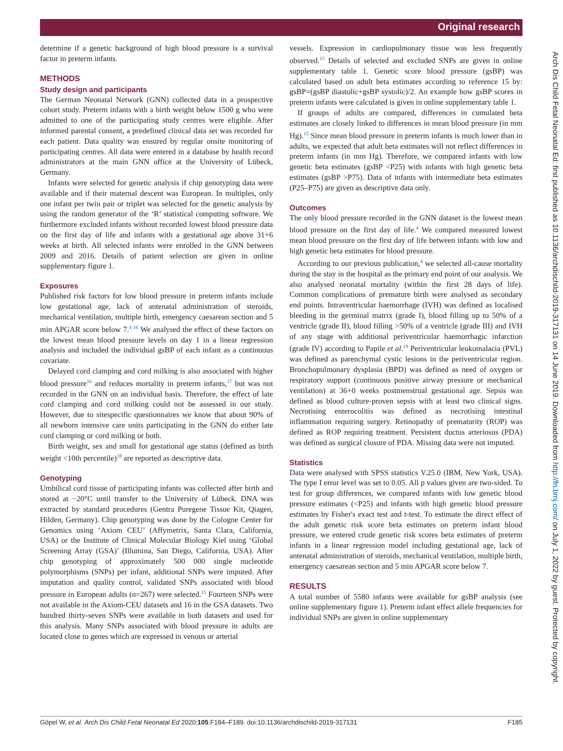Original research
determine if a genetic background of high blood pressure is a survival factor in preterm infants.
METHODS
Study design and participants
The German Neonatal Network (GNN) collected data in a prospective cohort study. Preterm infants with a birth weight below 1500 g who were admitted to one of the participating study centres were eligible. After informed parental consent, a predefined clinical data set was recorded for each patient. Data quality was ensured by regular onsite monitoring of participating centres. All data were entered in a database by health record administrators at the main GNN office at the University of Lübeck, Germany.
Infants were selected for genetic analysis if chip genotyping data were available and if their maternal descent was European. In multiples, only one infant per twin pair or triplet was selected for the genetic analysis by using the random generator of the ‘R’ statistical computing software. We furthermore excluded infants without recorded lowest blood pressure data on the first day of life and infants with a gestational age above 31+6 weeks at birth. All selected infants were enrolled in the GNN between 2009 and 2016. Details of patient selection are given in online supplementary figure 1.
Exposures
Published risk factors for low blood pressure in preterm infants include low gestational age, lack of antenatal administration of steroids, mechanical ventilation, multiple birth, emergency caesarean section and 5 min APGAR score below 7.<sup>4 16</sup> We analysed the effect of these factors on the lowest mean blood pressure levels on day 1 in a linear regression analysis and included the individual gsBP of each infant as a continuous covariate.
Delayed cord clamping and cord milking is also associated with higher blood pressure<sup>16</sup> and reduces mortality in preterm infants,<sup>17</sup> but was not recorded in the GNN on an individual basis. Therefore, the effect of late cord clamping and cord milking could not be assessed in our study. However, due to sitespecific questionnaires we know that about 90% of all newborn intensive care units participating in the GNN do either late cord clamping or cord milking or both.
Birth weight, sex and small for gestational age status (defined as birth weight <10th percentile)<sup>18</sup> are reported as descriptive data.
Genotyping
Umbilical cord tissue of participating infants was collected after birth and stored at −20°C until transfer to the University of Lübeck. DNA was extracted by standard procedures (Gentra Puregene Tissue Kit, Qiagen, Hilden, Germany). Chip genotyping was done by the Cologne Center for Genomics using ‘Axiom CEU’ (Affymetrix, Santa Clara, California, USA) or the Institute of Clinical Molecular Biology Kiel using ‘Global Screening Array (GSA)’ (Illumina, San Diego, California, USA). After chip genotyping of approximately 500 000 single nucleotide polymorphisms (SNPs) per infant, additional SNPs were imputed. After imputation and quality control, validated SNPs associated with blood pressure in European adults (n=267) were selected.<sup>15</sup> Fourteen SNPs were not available in the Axiom-CEU datasets and 16 in the GSA datasets. Two hundred thirty-seven SNPs were available in both datasets and used for this analysis. Many SNPs associated with blood pressure in adults are located close to genes which are expressed in venous or arterial
vessels. Expression in cardiopulmonary tissue was less frequently observed.<sup>15</sup> Details of selected and excluded SNPs are given in online supplementary table 1. Genetic score blood pressure (gsBP) was calculated based on adult beta estimates according to reference 15 by: gsBP=(gsBP diastolic+gsBP systolic)/2. An example how gsBP scores in preterm infants were calculated is given in online supplementary table 1.
If groups of adults are compared, differences in cumulated beta estimates are closely linked to differences in mean blood pressure (in mm Hg).<sup>15</sup> Since mean blood pressure in preterm infants is much lower than in adults, we expected that adult beta estimates will not reflect differences in preterm infants (in mm Hg). Therefore, we compared infants with low genetic beta estimates (gsBP <P25) with infants with high genetic beta estimates (gsBP >P75). Data of infants with intermediate beta estimates (P25–P75) are given as descriptive data only.
Outcomes
The only blood pressure recorded in the GNN dataset is the lowest mean blood pressure on the first day of life.<sup>4</sup> We compared measured lowest mean blood pressure on the first day of life between infants with low and high genetic beta estimates for blood pressure.
According to our previous publication,<sup>4</sup> we selected all-cause mortality during the stay in the hospital as the primary end point of our analysis. We also analysed neonatal mortality (within the first 28 days of life). Common complications of premature birth were analysed as secondary end points. Intraventricular haemorrhage (IVH) was defined as localised bleeding in the germinal matrix (grade I), blood filling up to 50% of a ventricle (grade II), blood filling >50% of a ventricle (grade III) and IVH of any stage with additional periventricular haemorrhagic infarction (grade IV) according to Papile et al.<sup>19</sup> Periventricular leukomalacia (PVL) was defined as parenchymal cystic lesions in the periventricular region. Bronchopulmonary dysplasia (BPD) was defined as need of oxygen or respiratory support (continuous positive airway pressure or mechanical ventilation) at 36+0 weeks postmenstrual gestational age. Sepsis was defined as blood culture-proven sepsis with at least two clinical signs. Necrotising enterocolitis was defined as necrotising intestinal inflammation requiring surgery. Retinopathy of prematurity (ROP) was defined as ROP requiring treatment. Persistent ductus arteriosus (PDA) was defined as surgical closure of PDA. Missing data were not imputed.
Statistics
Data were analysed with SPSS statistics V.25.0 (IBM, New York, USA). The type I error level was set to 0.05. All p values given are two-sided. To test for group differences, we compared infants with low genetic blood pressure estimates (<P25) and infants with high genetic blood pressure estimates by Fisher's exact test and t-test. To estimate the direct effect of the adult genetic risk score beta estimates on preterm infant blood pressure, we entered crude genetic risk scores beta estimates of preterm infants in a linear regression model including gestational age, lack of antenatal administration of steroids, mechanical ventilation, multiple birth, emergency caesarean section and 5 min APGAR score below 7.
RESULTS
A total number of 5580 infants were available for gsBP analysis (see online supplementary figure 1). Preterm infant effect allele frequencies for individual SNPs are given in online supplementary
Göpel W, et al. Arch Dis Child Fetal Neonatal Ed 2020;105:F184–F189. doi:10.1136/archdischild-2019-317131 F185
Arch Dis Child Fetal Neonatal Ed: first published as 10.1136/archdischild-2019-317131 on 14 June 2019. Downloaded from http://fn.bmj.com/ on July 1, 2022 by guest. Protected by copyright.